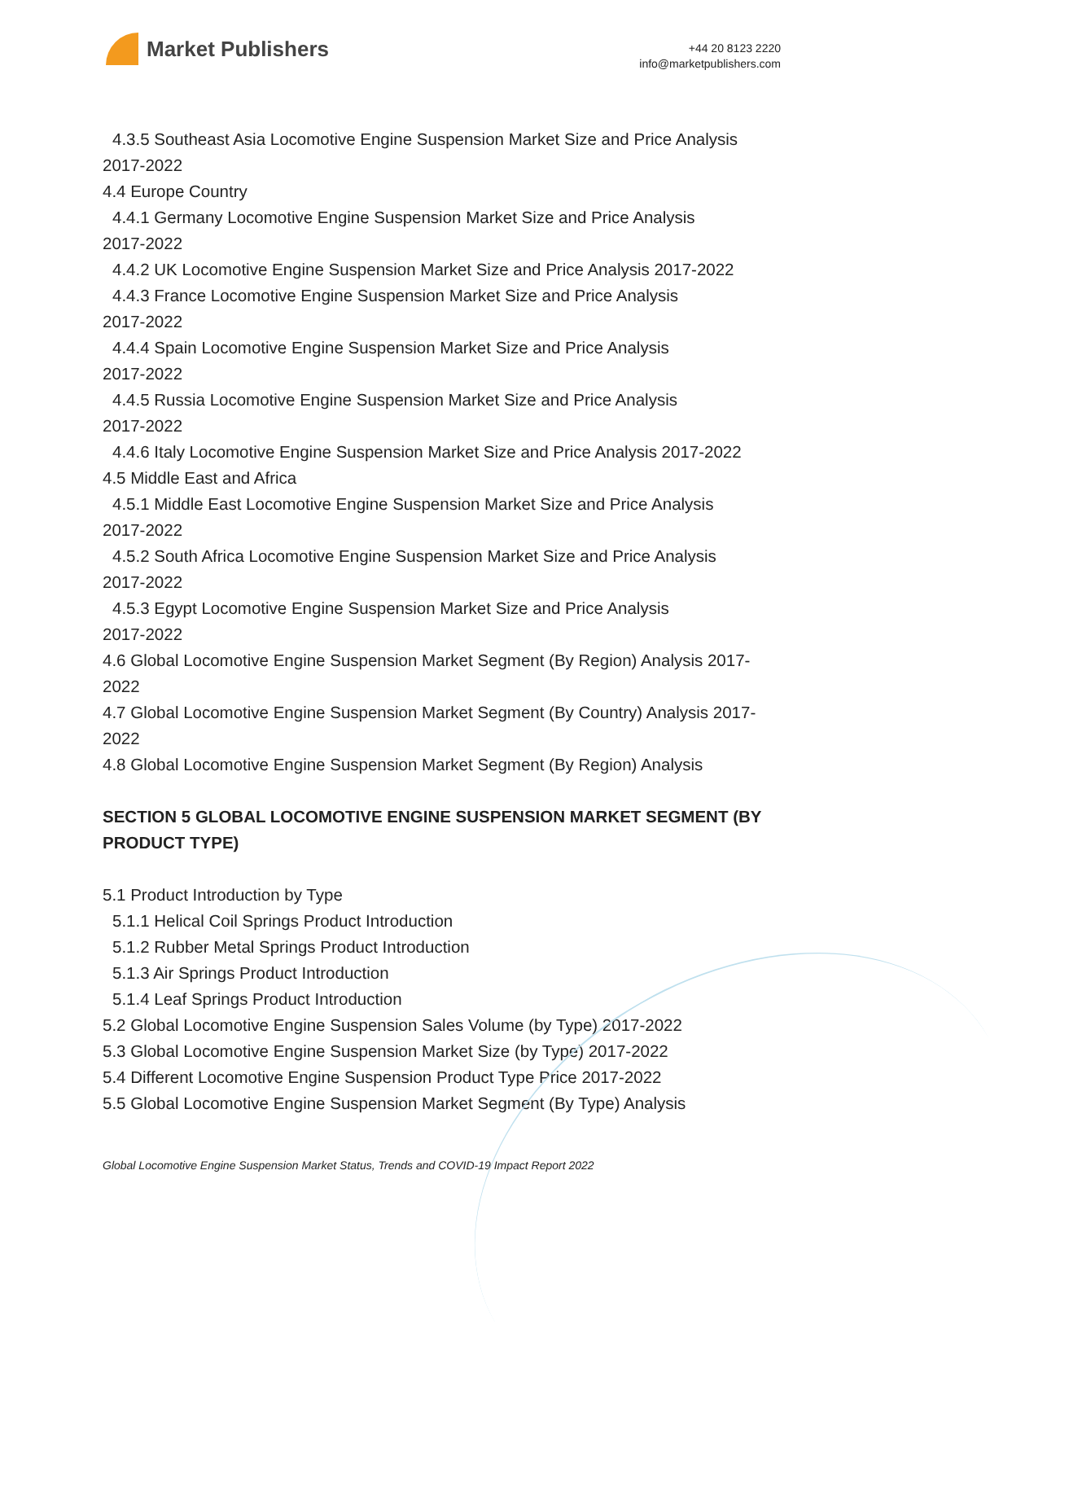Market Publishers
+44 20 8123 2220
info@marketpublishers.com
4.3.5 Southeast Asia Locomotive Engine Suspension Market Size and Price Analysis
2017-2022
4.4 Europe Country
4.4.1 Germany Locomotive Engine Suspension Market Size and Price Analysis
2017-2022
4.4.2 UK Locomotive Engine Suspension Market Size and Price Analysis 2017-2022
4.4.3 France Locomotive Engine Suspension Market Size and Price Analysis
2017-2022
4.4.4 Spain Locomotive Engine Suspension Market Size and Price Analysis
2017-2022
4.4.5 Russia Locomotive Engine Suspension Market Size and Price Analysis
2017-2022
4.4.6 Italy Locomotive Engine Suspension Market Size and Price Analysis 2017-2022
4.5 Middle East and Africa
4.5.1 Middle East Locomotive Engine Suspension Market Size and Price Analysis
2017-2022
4.5.2 South Africa Locomotive Engine Suspension Market Size and Price Analysis
2017-2022
4.5.3 Egypt Locomotive Engine Suspension Market Size and Price Analysis
2017-2022
4.6 Global Locomotive Engine Suspension Market Segment (By Region) Analysis 2017-2022
4.7 Global Locomotive Engine Suspension Market Segment (By Country) Analysis 2017-2022
4.8 Global Locomotive Engine Suspension Market Segment (By Region) Analysis
SECTION 5 GLOBAL LOCOMOTIVE ENGINE SUSPENSION MARKET SEGMENT (BY PRODUCT TYPE)
5.1 Product Introduction by Type
5.1.1 Helical Coil Springs Product Introduction
5.1.2 Rubber Metal Springs Product Introduction
5.1.3 Air Springs Product Introduction
5.1.4 Leaf Springs Product Introduction
5.2 Global Locomotive Engine Suspension Sales Volume (by Type) 2017-2022
5.3 Global Locomotive Engine Suspension Market Size (by Type) 2017-2022
5.4 Different Locomotive Engine Suspension Product Type Price 2017-2022
5.5 Global Locomotive Engine Suspension Market Segment (By Type) Analysis
Global Locomotive Engine Suspension Market Status, Trends and COVID-19 Impact Report 2022